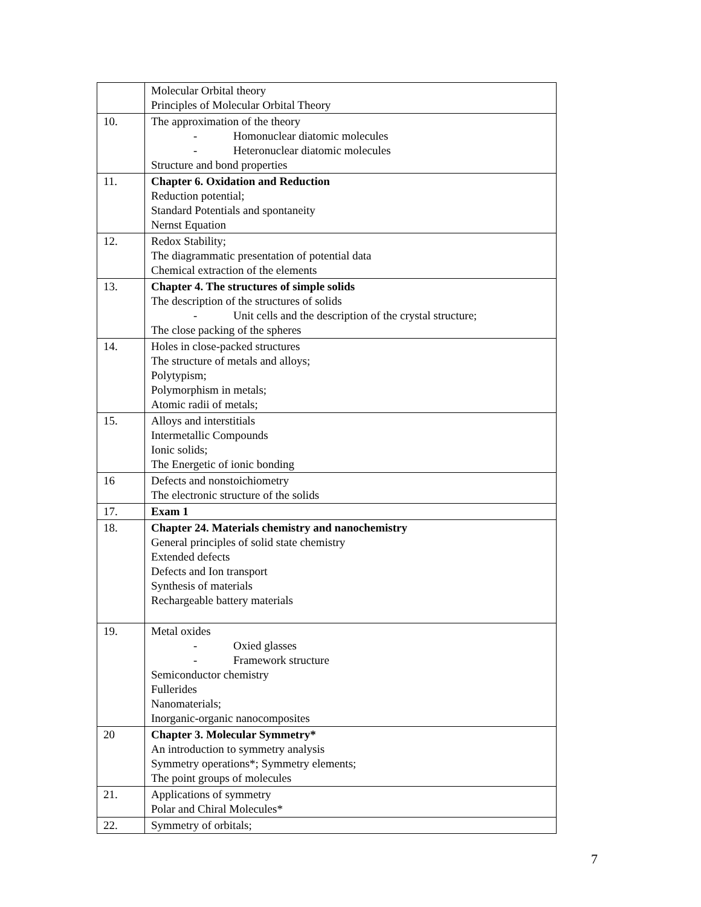| | Molecular Orbital theory Principles of Molecular Orbital Theory |
| 10. | The approximation of the theory - Homonuclear diatomic molecules - Heteronuclear diatomic molecules Structure and bond properties |
| 11. | Chapter 6. Oxidation and Reduction Reduction potential; Standard Potentials and spontaneity Nernst Equation |
| 12. | Redox Stability; The diagrammatic presentation of potential data Chemical extraction of the elements |
| 13. | Chapter 4. The structures of simple solids The description of the structures of solids - Unit cells and the description of the crystal structure; The close packing of the spheres |
| 14. | Holes in close-packed structures The structure of metals and alloys; Polytypism; Polymorphism in metals; Atomic radii of metals; |
| 15. | Alloys and interstitials Intermetallic Compounds Ionic solids; The Energetic of ionic bonding |
| 16 | Defects and nonstoichiometry The electronic structure of the solids |
| 17. | Exam 1 |
| 18. | Chapter 24. Materials chemistry and nanochemistry General principles of solid state chemistry Extended defects Defects and Ion transport Synthesis of materials Rechargeable battery materials |
| 19. | Metal oxides - Oxied glasses - Framework structure Semiconductor chemistry Fullerides Nanomaterials; Inorganic-organic nanocomposites |
| 20 | Chapter 3. Molecular Symmetry* An introduction to symmetry analysis Symmetry operations*; Symmetry elements; The point groups of molecules |
| 21. | Applications of symmetry Polar and Chiral Molecules* |
| 22. | Symmetry of orbitals; |
7